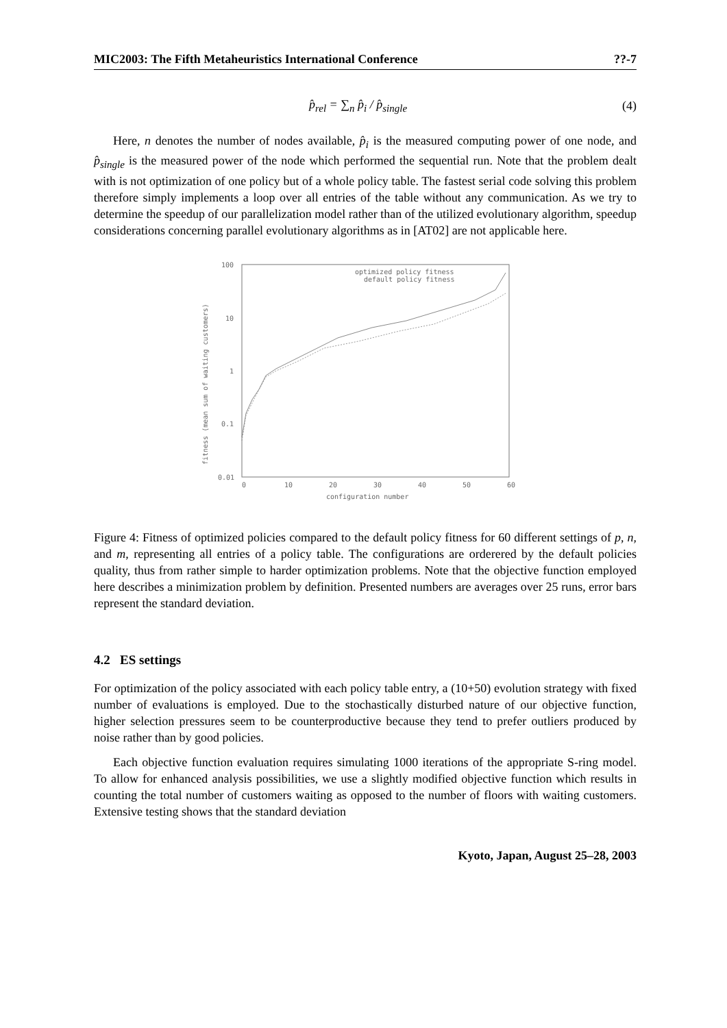MIC2003: The Fifth Metaheuristics International Conference??-7
p̂<sub>rel</sub> = ∑<sub>n</sub> p̂<sub>i</sub> / p̂<sub>single</sub> (4)
Here, n denotes the number of nodes available, p̂<sub>i</sub> is the measured computing power of one node, and p̂<sub>single</sub> is the measured power of the node which performed the sequential run. Note that the problem dealt with is not optimization of one policy but of a whole policy table. The fastest serial code solving this problem therefore simply implements a loop over all entries of the table without any communication. As we try to determine the speedup of our parallelization model rather than of the utilized evolutionary algorithm, speedup considerations concerning parallel evolutionary algorithms as in [AT02] are not applicable here.
100
10
1
0.1
0.01
0
10
20
30
40
50
60
configuration number
fitness (mean sum of waiting customers)
optimized policy fitness
default policy fitness
Figure 4: Fitness of optimized policies compared to the default policy fitness for 60 different settings of p, n, and m, representing all entries of a policy table. The configurations are orderered by the default policies quality, thus from rather simple to harder optimization problems. Note that the objective function employed here describes a minimization problem by definition. Presented numbers are averages over 25 runs, error bars represent the standard deviation.
4.2 ES settings
For optimization of the policy associated with each policy table entry, a (10+50) evolution strategy with fixed number of evaluations is employed. Due to the stochastically disturbed nature of our objective function, higher selection pressures seem to be counterproductive because they tend to prefer outliers produced by noise rather than by good policies.
Each objective function evaluation requires simulating 1000 iterations of the appropriate S-ring model. To allow for enhanced analysis possibilities, we use a slightly modified objective function which results in counting the total number of customers waiting as opposed to the number of floors with waiting customers. Extensive testing shows that the standard deviation
Kyoto, Japan, August 25–28, 2003